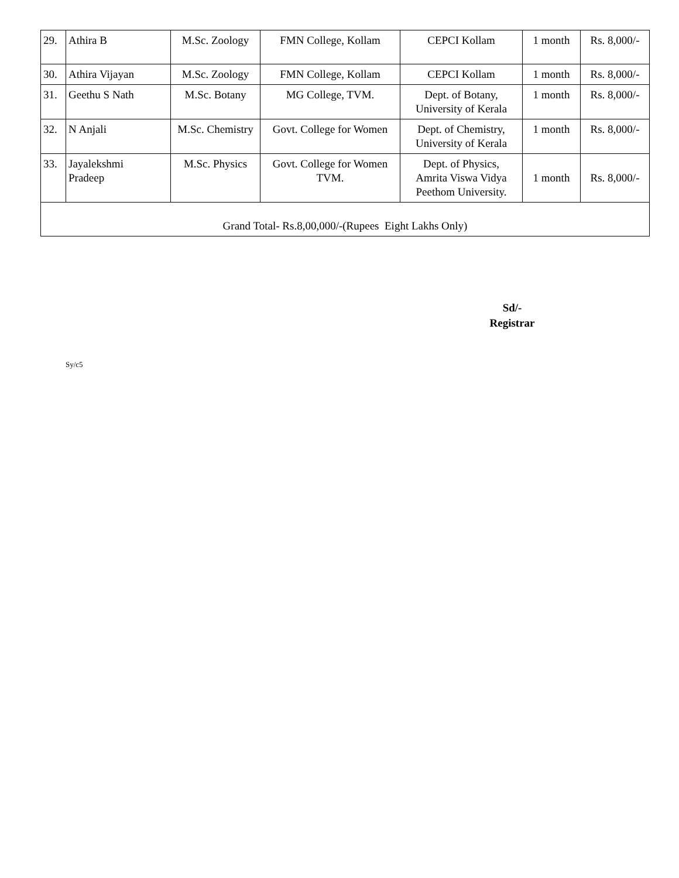| 29. | Athira B | M.Sc. Zoology | FMN College, Kollam | CEPCI Kollam | 1 month | Rs. 8,000/- |
| 30. | Athira Vijayan | M.Sc. Zoology | FMN College, Kollam | CEPCI Kollam | 1 month | Rs. 8,000/- |
| 31. | Geethu S Nath | M.Sc. Botany | MG College, TVM. | Dept. of Botany, University of Kerala | 1 month | Rs. 8,000/- |
| 32. | N Anjali | M.Sc. Chemistry | Govt. College for Women | Dept. of Chemistry, University of Kerala | 1 month | Rs. 8,000/- |
| 33. | Jayalekshmi Pradeep | M.Sc. Physics | Govt. College for Women TVM. | Dept. of Physics, Amrita Viswa Vidya Peethom University. | 1 month | Rs. 8,000/- |
| Grand Total- Rs.8,00,000/-(Rupees Eight Lakhs Only) | | | | | | |
Sd/-
Registrar
Sy/c5